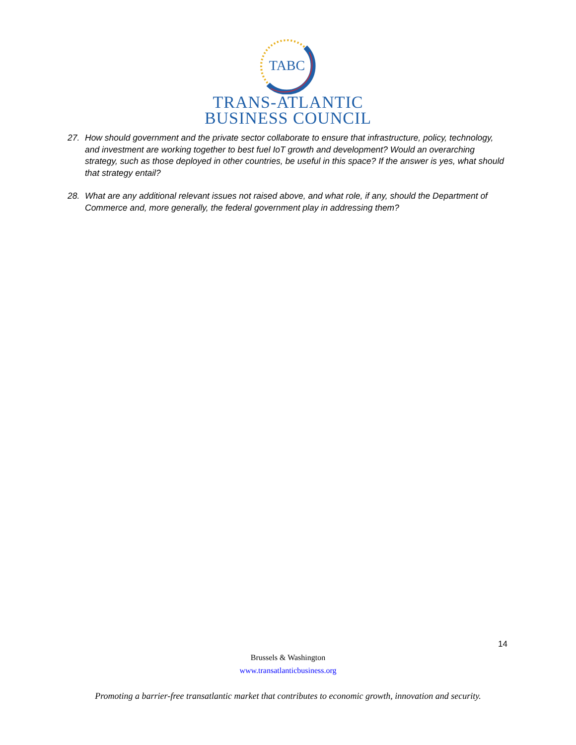TABC
TRANS-ATLANTIC
BUSINESS COUNCIL
27. How should government and the private sector collaborate to ensure that infrastructure, policy, technology, and investment are working together to best fuel IoT growth and development? Would an overarching strategy, such as those deployed in other countries, be useful in this space? If the answer is yes, what should that strategy entail?
28. What are any additional relevant issues not raised above, and what role, if any, should the Department of Commerce and, more generally, the federal government play in addressing them?
14
Brussels & Washington
www.transatlanticbusiness.org
Promoting a barrier-free transatlantic market that contributes to economic growth, innovation and security.